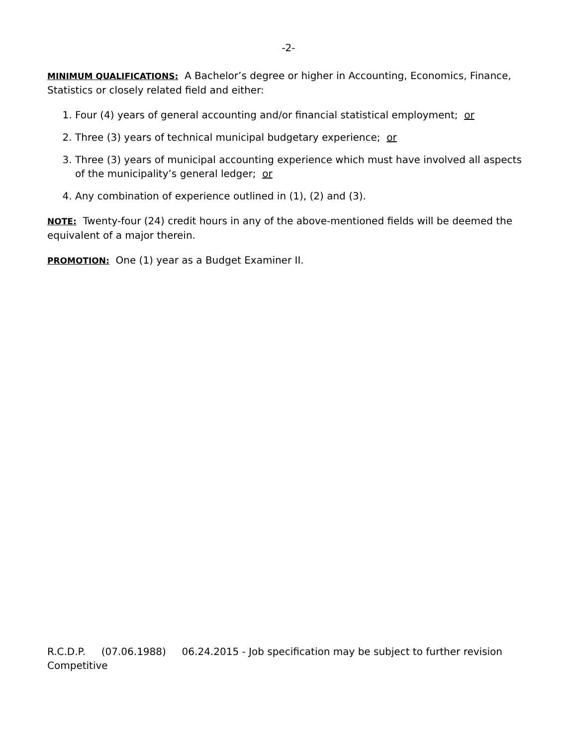-2-
MINIMUM QUALIFICATIONS: A Bachelor’s degree or higher in Accounting, Economics, Finance, Statistics or closely related field and either:
1. Four (4) years of general accounting and/or financial statistical employment; or
2. Three (3) years of technical municipal budgetary experience; or
3. Three (3) years of municipal accounting experience which must have involved all aspects of the municipality’s general ledger; or
4. Any combination of experience outlined in (1), (2) and (3).
NOTE: Twenty-four (24) credit hours in any of the above-mentioned fields will be deemed the equivalent of a major therein.
PROMOTION: One (1) year as a Budget Examiner II.
R.C.D.P. (07.06.1988) 06.24.2015 - Job specification may be subject to further revision
Competitive